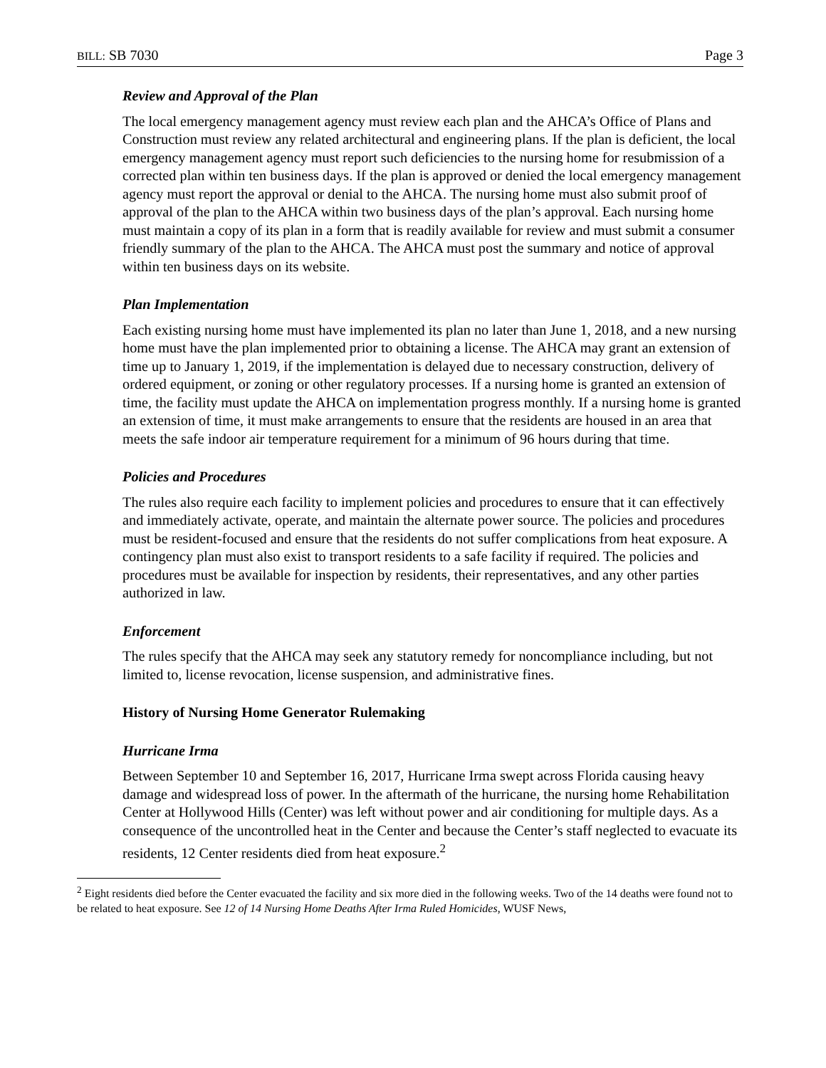BILL: SB 7030 Page 3
Review and Approval of the Plan
The local emergency management agency must review each plan and the AHCA’s Office of Plans and Construction must review any related architectural and engineering plans. If the plan is deficient, the local emergency management agency must report such deficiencies to the nursing home for resubmission of a corrected plan within ten business days. If the plan is approved or denied the local emergency management agency must report the approval or denial to the AHCA. The nursing home must also submit proof of approval of the plan to the AHCA within two business days of the plan’s approval. Each nursing home must maintain a copy of its plan in a form that is readily available for review and must submit a consumer friendly summary of the plan to the AHCA. The AHCA must post the summary and notice of approval within ten business days on its website.
Plan Implementation
Each existing nursing home must have implemented its plan no later than June 1, 2018, and a new nursing home must have the plan implemented prior to obtaining a license. The AHCA may grant an extension of time up to January 1, 2019, if the implementation is delayed due to necessary construction, delivery of ordered equipment, or zoning or other regulatory processes. If a nursing home is granted an extension of time, the facility must update the AHCA on implementation progress monthly. If a nursing home is granted an extension of time, it must make arrangements to ensure that the residents are housed in an area that meets the safe indoor air temperature requirement for a minimum of 96 hours during that time.
Policies and Procedures
The rules also require each facility to implement policies and procedures to ensure that it can effectively and immediately activate, operate, and maintain the alternate power source. The policies and procedures must be resident-focused and ensure that the residents do not suffer complications from heat exposure. A contingency plan must also exist to transport residents to a safe facility if required. The policies and procedures must be available for inspection by residents, their representatives, and any other parties authorized in law.
Enforcement
The rules specify that the AHCA may seek any statutory remedy for noncompliance including, but not limited to, license revocation, license suspension, and administrative fines.
History of Nursing Home Generator Rulemaking
Hurricane Irma
Between September 10 and September 16, 2017, Hurricane Irma swept across Florida causing heavy damage and widespread loss of power. In the aftermath of the hurricane, the nursing home Rehabilitation Center at Hollywood Hills (Center) was left without power and air conditioning for multiple days. As a consequence of the uncontrolled heat in the Center and because the Center’s staff neglected to evacuate its residents, 12 Center residents died from heat exposure.<sup>2</sup>
<sup>2</sup> Eight residents died before the Center evacuated the facility and six more died in the following weeks. Two of the 14 deaths were found not to be related to heat exposure. See 12 of 14 Nursing Home Deaths After Irma Ruled Homicides, WUSF News,